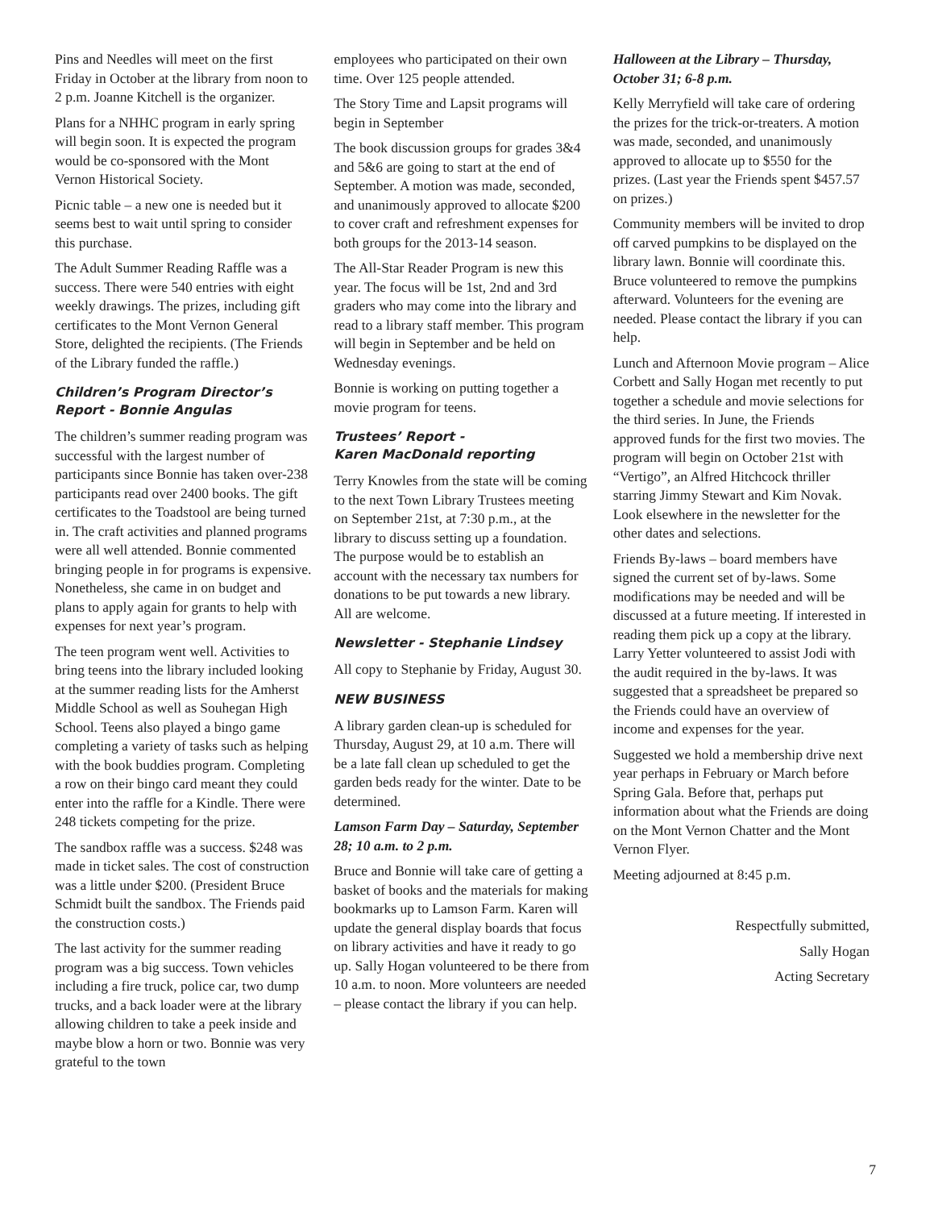Pins and Needles will meet on the first Friday in October at the library from noon to 2 p.m. Joanne Kitchell is the organizer.
Plans for a NHHC program in early spring will begin soon. It is expected the program would be co-sponsored with the Mont Vernon Historical Society.
Picnic table – a new one is needed but it seems best to wait until spring to consider this purchase.
The Adult Summer Reading Raffle was a success. There were 540 entries with eight weekly drawings. The prizes, including gift certificates to the Mont Vernon General Store, delighted the recipients. (The Friends of the Library funded the raffle.)
Children’s Program Director’s Report - Bonnie Angulas
The children’s summer reading program was successful with the largest number of participants since Bonnie has taken over-238 participants read over 2400 books. The gift certificates to the Toadstool are being turned in. The craft activities and planned programs were all well attended. Bonnie commented bringing people in for programs is expensive. Nonetheless, she came in on budget and plans to apply again for grants to help with expenses for next year’s program.
The teen program went well. Activities to bring teens into the library included looking at the summer reading lists for the Amherst Middle School as well as Souhegan High School. Teens also played a bingo game completing a variety of tasks such as helping with the book buddies program. Completing a row on their bingo card meant they could enter into the raffle for a Kindle. There were 248 tickets competing for the prize.
The sandbox raffle was a success. $248 was made in ticket sales. The cost of construction was a little under $200. (President Bruce Schmidt built the sandbox. The Friends paid the construction costs.)
The last activity for the summer reading program was a big success. Town vehicles including a fire truck, police car, two dump trucks, and a back loader were at the library allowing children to take a peek inside and maybe blow a horn or two. Bonnie was very grateful to the town
employees who participated on their own time. Over 125 people attended.
The Story Time and Lapsit programs will begin in September
The book discussion groups for grades 3&4 and 5&6 are going to start at the end of September. A motion was made, seconded, and unanimously approved to allocate $200 to cover craft and refreshment expenses for both groups for the 2013-14 season.
The All-Star Reader Program is new this year. The focus will be 1st, 2nd and 3rd graders who may come into the library and read to a library staff member. This program will begin in September and be held on Wednesday evenings.
Bonnie is working on putting together a movie program for teens.
Trustees’ Report -
Karen MacDonald reporting
Terry Knowles from the state will be coming to the next Town Library Trustees meeting on September 21st, at 7:30 p.m., at the library to discuss setting up a foundation. The purpose would be to establish an account with the necessary tax numbers for donations to be put towards a new library. All are welcome.
Newsletter - Stephanie Lindsey
All copy to Stephanie by Friday, August 30.
NEW BUSINESS
A library garden clean-up is scheduled for Thursday, August 29, at 10 a.m. There will be a late fall clean up scheduled to get the garden beds ready for the winter. Date to be determined.
Lamson Farm Day – Saturday, September 28; 10 a.m. to 2 p.m.
Bruce and Bonnie will take care of getting a basket of books and the materials for making bookmarks up to Lamson Farm. Karen will update the general display boards that focus on library activities and have it ready to go up. Sally Hogan volunteered to be there from 10 a.m. to noon. More volunteers are needed – please contact the library if you can help.
Halloween at the Library – Thursday, October 31; 6-8 p.m.
Kelly Merryfield will take care of ordering the prizes for the trick-or-treaters. A motion was made, seconded, and unanimously approved to allocate up to $550 for the prizes. (Last year the Friends spent $457.57 on prizes.)
Community members will be invited to drop off carved pumpkins to be displayed on the library lawn. Bonnie will coordinate this. Bruce volunteered to remove the pumpkins afterward. Volunteers for the evening are needed. Please contact the library if you can help.
Lunch and Afternoon Movie program – Alice Corbett and Sally Hogan met recently to put together a schedule and movie selections for the third series. In June, the Friends approved funds for the first two movies. The program will begin on October 21st with “Vertigo”, an Alfred Hitchcock thriller starring Jimmy Stewart and Kim Novak. Look elsewhere in the newsletter for the other dates and selections.
Friends By-laws – board members have signed the current set of by-laws. Some modifications may be needed and will be discussed at a future meeting. If interested in reading them pick up a copy at the library. Larry Yetter volunteered to assist Jodi with the audit required in the by-laws. It was suggested that a spreadsheet be prepared so the Friends could have an overview of income and expenses for the year.
Suggested we hold a membership drive next year perhaps in February or March before Spring Gala. Before that, perhaps put information about what the Friends are doing on the Mont Vernon Chatter and the Mont Vernon Flyer.
Meeting adjourned at 8:45 p.m.
Respectfully submitted,
Sally Hogan
Acting Secretary
7